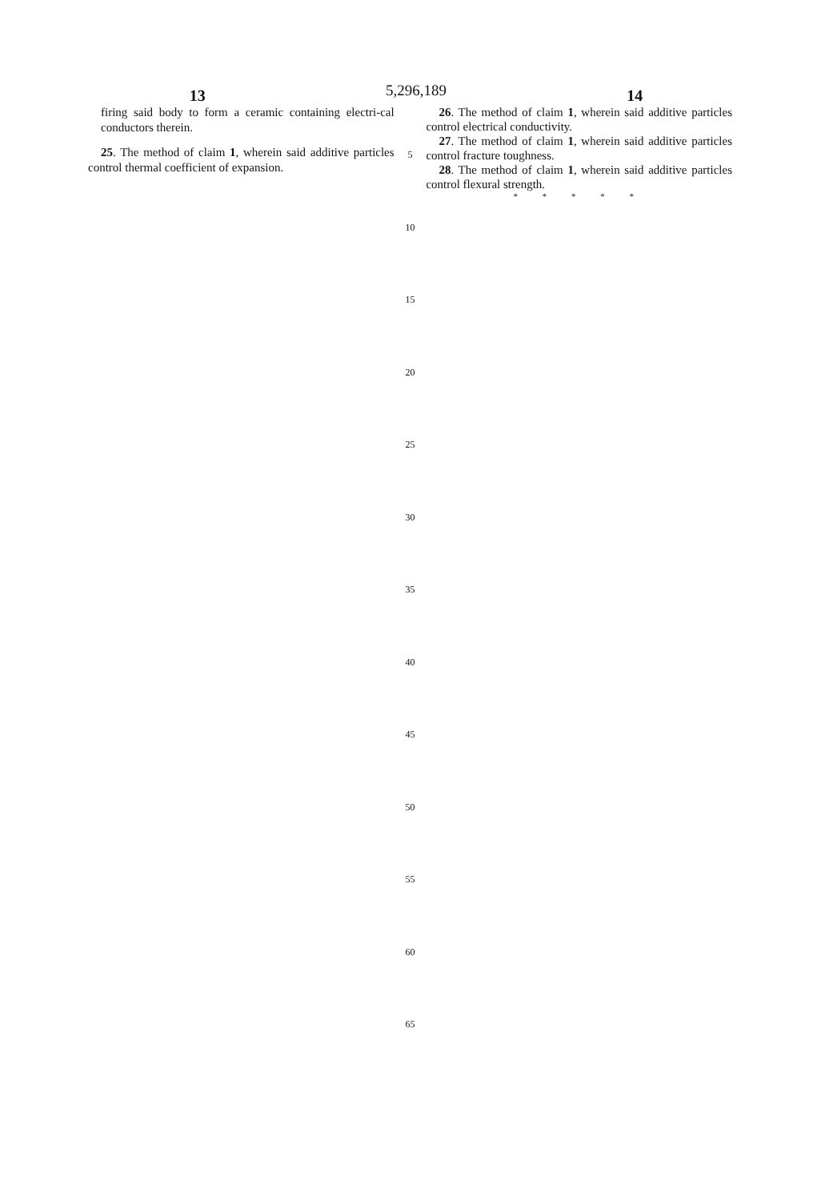13
5,296,189
14
firing said body to form a ceramic containing electri-cal conductors therein.
25. The method of claim 1, wherein said additive particles control thermal coefficient of expansion.
5
10
15
20
25
30
35
40
45
50
55
60
65
26. The method of claim 1, wherein said additive particles control electrical conductivity.
27. The method of claim 1, wherein said additive particles control fracture toughness.
28. The method of claim 1, wherein said additive particles control flexural strength.
* * * * *